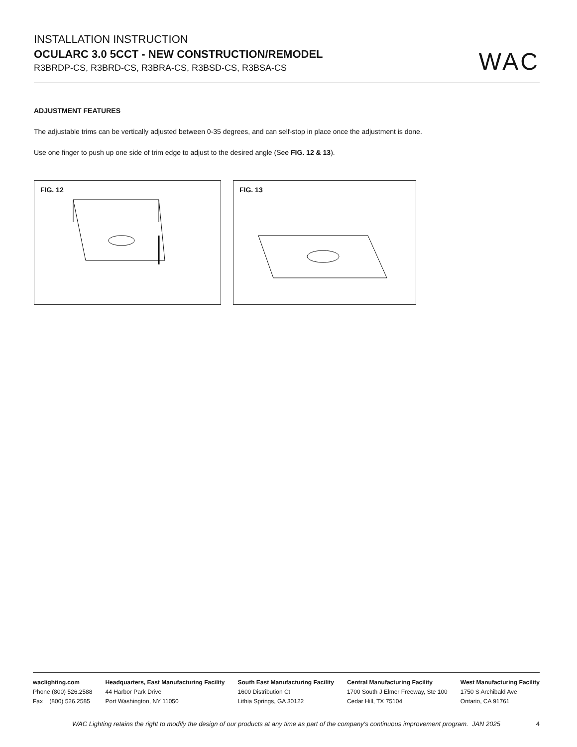INSTALLATION INSTRUCTION
OCULARC 3.0 5CCT - NEW CONSTRUCTION/REMODEL
R3BRDP-CS, R3BRD-CS, R3BRA-CS, R3BSD-CS, R3BSA-CS
WAC
ADJUSTMENT FEATURES
The adjustable trims can be vertically adjusted between 0-35 degrees, and can self-stop in place once the adjustment is done.
Use one finger to push up one side of trim edge to adjust to the desired angle (See FIG. 12 & 13).
FIG. 12
FIG. 13
waclighting.com
Phone (800) 526.2588
Fax (800) 526.2585
Headquarters, East Manufacturing Facility
44 Harbor Park Drive
Port Washington, NY 11050
South East Manufacturing Facility
1600 Distribution Ct
Lithia Springs, GA 30122
Central Manufacturing Facility
1700 South J Elmer Freeway, Ste 100
Cedar Hill, TX 75104
West Manufacturing Facility
1750 S Archibald Ave
Ontario, CA 91761
WAC Lighting retains the right to modify the design of our products at any time as part of the company's continuous improvement program. JAN 2025
4